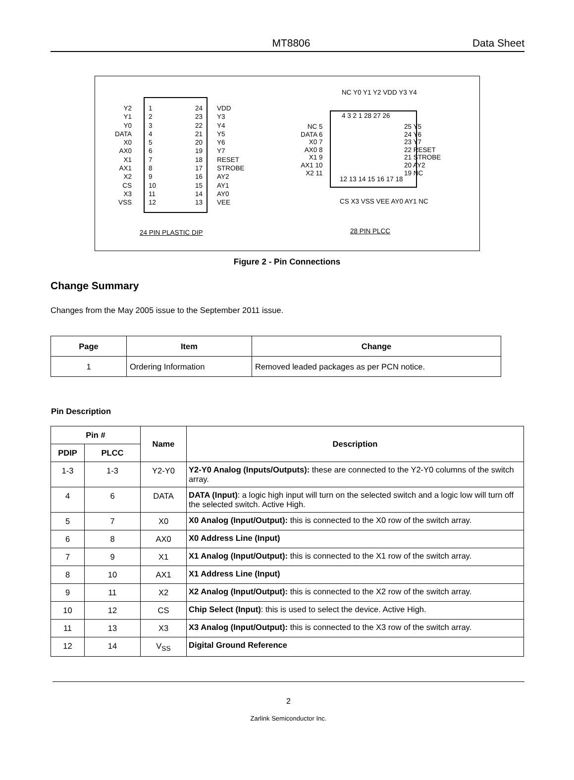MT8806 Data Sheet
Y2
Y1
Y0
DATA
X0
AX0
X1
AX1
X2
CS
X3
VSS
1
2
3
4
5
6
7
8
9
10
11
12
24
23
22
21
20
19
18
17
16
15
14
13
VDD
Y3
Y4
Y5
Y6
Y7
RESET
STROBE
AY2
AY1
AY0
VEE
NC Y0 Y1 Y2 VDD Y3 Y4
4 3 2 1 28 27 26
NC 5
DATA 6
X0 7
AX0 8
X1 9
AX1 10
X2 11
25 Y5
24 Y6
23 Y7
22 RESET
21 STROBE
20 AY2
19 NC
12 13 14 15 16 17 18
CS X3 VSS VEE AY0 AY1 NC
24 PIN PLASTIC DIP 28 PIN PLCC
Figure 2 - Pin Connections
Change Summary
Changes from the May 2005 issue to the September 2011 issue.
| Page | Item | Change |
| --- | --- | --- |
| 1 | Ordering Information | Removed leaded packages as per PCN notice. |
Pin Description
| Pin # | | Name | Description |
| --- | --- | --- | --- |
| PDIP | PLCC | | |
| 1-3 | 1-3 | Y2-Y0 | Y2-Y0 Analog (Inputs/Outputs): these are connected to the Y2-Y0 columns of the switch array. |
| 4 | 6 | DATA | DATA (Input) : a logic high input will turn on the selected switch and a logic low will turn off the selected switch. Active High. |
| 5 | 7 | X0 | X0 Analog (Input/Output): this is connected to the X0 row of the switch array. |
| 6 | 8 | AX0 | X0 Address Line (Input) |
| 7 | 9 | X1 | X1 Analog (Input/Output): this is connected to the X1 row of the switch array. |
| 8 | 10 | AX1 | X1 Address Line (Input) |
| 9 | 11 | X2 | X2 Analog (Input/Output): this is connected to the X2 row of the switch array. |
| 10 | 12 | CS | Chip Select (Input) : this is used to select the device. Active High. |
| 11 | 13 | X3 | X3 Analog (Input/Output): this is connected to the X3 row of the switch array. |
| 12 | 14 | V<sub>SS</sub> | Digital Ground Reference |
2
Zarlink Semiconductor Inc.